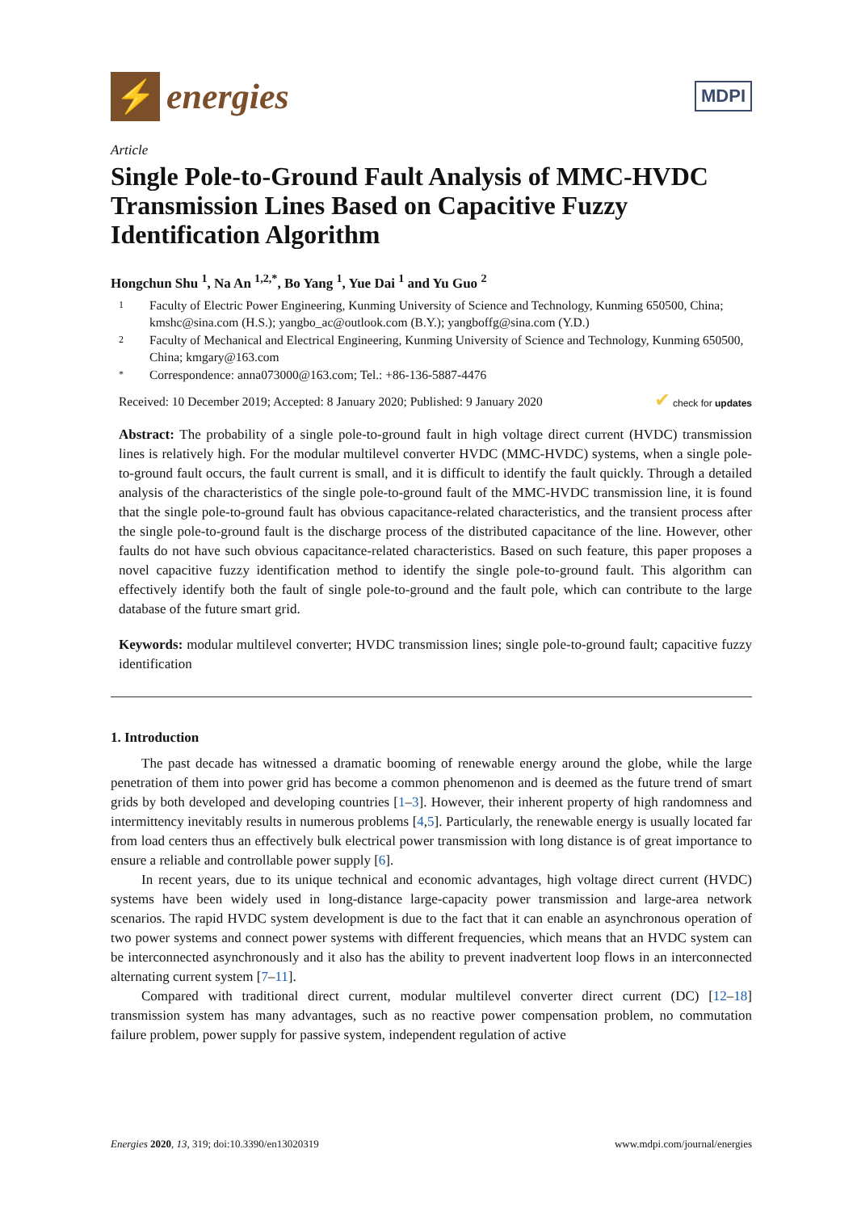⚡
energies
MDPI
Article
Single Pole-to-Ground Fault Analysis of MMC-HVDC Transmission Lines Based on Capacitive Fuzzy Identification Algorithm
Hongchun Shu <sup>1</sup>, Na An <sup>1,2,*</sup>, Bo Yang <sup>1</sup>, Yue Dai <sup>1</sup> and Yu Guo <sup>2</sup>
1 Faculty of Electric Power Engineering, Kunming University of Science and Technology, Kunming 650500, China; kmshc@sina.com (H.S.); yangbo_ac@outlook.com (B.Y.); yangboffg@sina.com (Y.D.)
2 Faculty of Mechanical and Electrical Engineering, Kunming University of Science and Technology, Kunming 650500, China; kmgary@163.com
* Correspondence: anna073000@163.com; Tel.: +86-136-5887-4476
Received: 10 December 2019; Accepted: 8 January 2020; Published: 9 January 2020 ✔ check for updates
Abstract: The probability of a single pole-to-ground fault in high voltage direct current (HVDC) transmission lines is relatively high. For the modular multilevel converter HVDC (MMC-HVDC) systems, when a single pole-to-ground fault occurs, the fault current is small, and it is difficult to identify the fault quickly. Through a detailed analysis of the characteristics of the single pole-to-ground fault of the MMC-HVDC transmission line, it is found that the single pole-to-ground fault has obvious capacitance-related characteristics, and the transient process after the single pole-to-ground fault is the discharge process of the distributed capacitance of the line. However, other faults do not have such obvious capacitance-related characteristics. Based on such feature, this paper proposes a novel capacitive fuzzy identification method to identify the single pole-to-ground fault. This algorithm can effectively identify both the fault of single pole-to-ground and the fault pole, which can contribute to the large database of the future smart grid.
Keywords: modular multilevel converter; HVDC transmission lines; single pole-to-ground fault; capacitive fuzzy identification
1. Introduction
The past decade has witnessed a dramatic booming of renewable energy around the globe, while the large penetration of them into power grid has become a common phenomenon and is deemed as the future trend of smart grids by both developed and developing countries [1–3]. However, their inherent property of high randomness and intermittency inevitably results in numerous problems [4,5]. Particularly, the renewable energy is usually located far from load centers thus an effectively bulk electrical power transmission with long distance is of great importance to ensure a reliable and controllable power supply [6].
In recent years, due to its unique technical and economic advantages, high voltage direct current (HVDC) systems have been widely used in long-distance large-capacity power transmission and large-area network scenarios. The rapid HVDC system development is due to the fact that it can enable an asynchronous operation of two power systems and connect power systems with different frequencies, which means that an HVDC system can be interconnected asynchronously and it also has the ability to prevent inadvertent loop flows in an interconnected alternating current system [7–11].
Compared with traditional direct current, modular multilevel converter direct current (DC) [12–18] transmission system has many advantages, such as no reactive power compensation problem, no commutation failure problem, power supply for passive system, independent regulation of active
Energies 2020, 13, 319; doi:10.3390/en13020319 www.mdpi.com/journal/energies